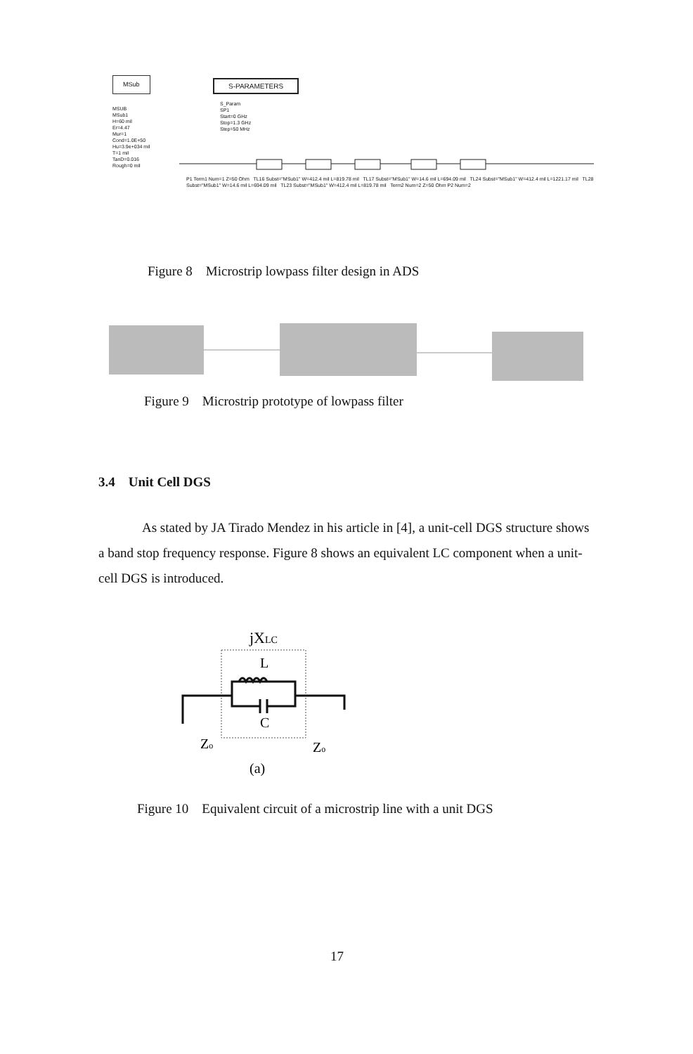MSub
MSUB
MSub1
H=60 mil
Er=4.47
Mur=1
Cond=1.0E+50
Hu=3.9e+034 mil
T=1 mil
TanD=0.016
Rough=0 mil
S-PARAMETERS
S_Param
SP1
Start=0 GHz
Stop=1.3 GHz
Step=50 MHz
P1 Term1 Num=1 Z=50 Ohm TL16 Subst="MSub1" W=412.4 mil L=819.78 mil TL17 Subst="MSub1" W=14.6 mil L=694.09 mil TL24 Subst="MSub1" W=412.4 mil L=1221.17 mil TL28 Subst="MSub1" W=14.6 mil L=694.09 mil TL23 Subst="MSub1" W=412.4 mil L=819.78 mil Term2 Num=2 Z=50 Ohm P2 Num=2
Figure 8 Microstrip lowpass filter design in ADS
Figure 9 Microstrip prototype of lowpass filter
3.4 Unit Cell DGS
As stated by JA Tirado Mendez in his article in [4], a unit-cell DGS structure shows a band stop frequency response. Figure 8 shows an equivalent LC component when a unit-cell DGS is introduced.
jXLC
L
C
Zo
Zo
(a)
Figure 10 Equivalent circuit of a microstrip line with a unit DGS
17